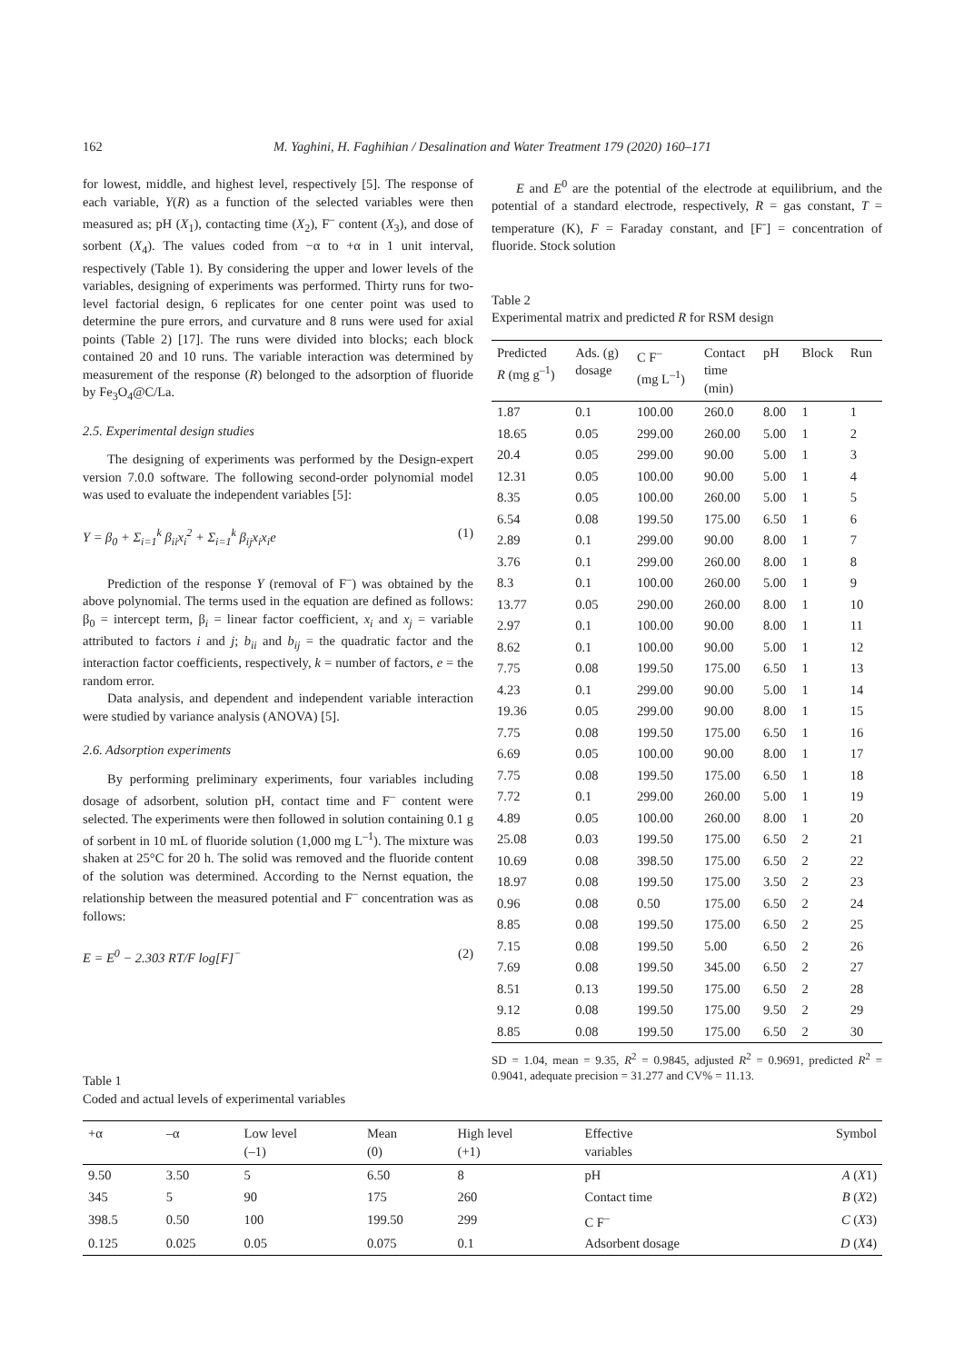162 M. Yaghini, H. Faghihian / Desalination and Water Treatment 179 (2020) 160–171
for lowest, middle, and highest level, respectively [5]. The response of each variable, Y(R) as a function of the selected variables were then measured as; pH (X<sub>1</sub>), contacting time (X<sub>2</sub>), F<sup>–</sup> content (X<sub>3</sub>), and dose of sorbent (X<sub>4</sub>). The values coded from −α to +α in 1 unit interval, respectively (Table 1). By considering the upper and lower levels of the variables, designing of experiments was performed. Thirty runs for two-level factorial design, 6 replicates for one center point was used to determine the pure errors, and curvature and 8 runs were used for axial points (Table 2) [17]. The runs were divided into blocks; each block contained 20 and 10 runs. The variable interaction was determined by measurement of the response (R) belonged to the adsorption of fluoride by Fe<sub>3</sub>O<sub>4</sub>@C/La.
2.5. Experimental design studies
The designing of experiments was performed by the Design-expert version 7.0.0 software. The following second-order polynomial model was used to evaluate the independent variables [5]:
Y = β<sub>0</sub> + Σ<sub>i=1</sub><sup>k</sup> β<sub>ii</sub>x<sub>i</sub><sup>2</sup> + Σ<sub>i=1</sub><sup>k</sup> β<sub>ij</sub>x<sub>i</sub>x<sub>i</sub>e (1)
Prediction of the response Y (removal of F<sup>–</sup>) was obtained by the above polynomial. The terms used in the equation are defined as follows: β<sub>0</sub> = intercept term, β<sub>i</sub> = linear factor coefficient, x<sub>i</sub> and x<sub>j</sub> = variable attributed to factors i and j; b<sub>ii</sub> and b<sub>ij</sub> = the quadratic factor and the interaction factor coefficients, respectively, k = number of factors, e = the random error.
Data analysis, and dependent and independent variable interaction were studied by variance analysis (ANOVA) [5].
2.6. Adsorption experiments
By performing preliminary experiments, four variables including dosage of adsorbent, solution pH, contact time and F<sup>–</sup> content were selected. The experiments were then followed in solution containing 0.1 g of sorbent in 10 mL of fluoride solution (1,000 mg L<sup>–1</sup>). The mixture was shaken at 25°C for 20 h. The solid was removed and the fluoride content of the solution was determined. According to the Nernst equation, the relationship between the measured potential and F<sup>–</sup> concentration was as follows:
E = E<sup>0</sup> − 2.303 RT/F log[F]<sup>−</sup> (2)
E and E<sup>0</sup> are the potential of the electrode at equilibrium, and the potential of a standard electrode, respectively, R = gas constant, T = temperature (K), F = Faraday constant, and [F<sup>-</sup>] = concentration of fluoride. Stock solution
Table 2
Experimental matrix and predicted R for RSM design
| Predicted R (mg g<sup>–1</sup>) | Ads. (g) dosage | C F<sup>–</sup> (mg L<sup>–1</sup>) | Contact time (min) | pH | Block | Run |
| --- | --- | --- | --- | --- | --- | --- |
| 1.87 | 0.1 | 100.00 | 260.0 | 8.00 | 1 | 1 |
| 18.65 | 0.05 | 299.00 | 260.00 | 5.00 | 1 | 2 |
| 20.4 | 0.05 | 299.00 | 90.00 | 5.00 | 1 | 3 |
| 12.31 | 0.05 | 100.00 | 90.00 | 5.00 | 1 | 4 |
| 8.35 | 0.05 | 100.00 | 260.00 | 5.00 | 1 | 5 |
| 6.54 | 0.08 | 199.50 | 175.00 | 6.50 | 1 | 6 |
| 2.89 | 0.1 | 299.00 | 90.00 | 8.00 | 1 | 7 |
| 3.76 | 0.1 | 299.00 | 260.00 | 8.00 | 1 | 8 |
| 8.3 | 0.1 | 100.00 | 260.00 | 5.00 | 1 | 9 |
| 13.77 | 0.05 | 290.00 | 260.00 | 8.00 | 1 | 10 |
| 2.97 | 0.1 | 100.00 | 90.00 | 8.00 | 1 | 11 |
| 8.62 | 0.1 | 100.00 | 90.00 | 5.00 | 1 | 12 |
| 7.75 | 0.08 | 199.50 | 175.00 | 6.50 | 1 | 13 |
| 4.23 | 0.1 | 299.00 | 90.00 | 5.00 | 1 | 14 |
| 19.36 | 0.05 | 299.00 | 90.00 | 8.00 | 1 | 15 |
| 7.75 | 0.08 | 199.50 | 175.00 | 6.50 | 1 | 16 |
| 6.69 | 0.05 | 100.00 | 90.00 | 8.00 | 1 | 17 |
| 7.75 | 0.08 | 199.50 | 175.00 | 6.50 | 1 | 18 |
| 7.72 | 0.1 | 299.00 | 260.00 | 5.00 | 1 | 19 |
| 4.89 | 0.05 | 100.00 | 260.00 | 8.00 | 1 | 20 |
| 25.08 | 0.03 | 199.50 | 175.00 | 6.50 | 2 | 21 |
| 10.69 | 0.08 | 398.50 | 175.00 | 6.50 | 2 | 22 |
| 18.97 | 0.08 | 199.50 | 175.00 | 3.50 | 2 | 23 |
| 0.96 | 0.08 | 0.50 | 175.00 | 6.50 | 2 | 24 |
| 8.85 | 0.08 | 199.50 | 175.00 | 6.50 | 2 | 25 |
| 7.15 | 0.08 | 199.50 | 5.00 | 6.50 | 2 | 26 |
| 7.69 | 0.08 | 199.50 | 345.00 | 6.50 | 2 | 27 |
| 8.51 | 0.13 | 199.50 | 175.00 | 6.50 | 2 | 28 |
| 9.12 | 0.08 | 199.50 | 175.00 | 9.50 | 2 | 29 |
| 8.85 | 0.08 | 199.50 | 175.00 | 6.50 | 2 | 30 |
SD = 1.04, mean = 9.35, R<sup>2</sup> = 0.9845, adjusted R<sup>2</sup> = 0.9691, predicted R<sup>2</sup> = 0.9041, adequate precision = 31.277 and CV% = 11.13.
Table 1
Coded and actual levels of experimental variables
| +α | –α | Low level (–1) | Mean (0) | High level (+1) | Effective variables | Symbol |
| --- | --- | --- | --- | --- | --- | --- |
| 9.50 | 3.50 | 5 | 6.50 | 8 | pH | A ( X 1) |
| 345 | 5 | 90 | 175 | 260 | Contact time | B ( X 2) |
| 398.5 | 0.50 | 100 | 199.50 | 299 | C F<sup>–</sup> | C ( X 3) |
| 0.125 | 0.025 | 0.05 | 0.075 | 0.1 | Adsorbent dosage | D ( X 4) |